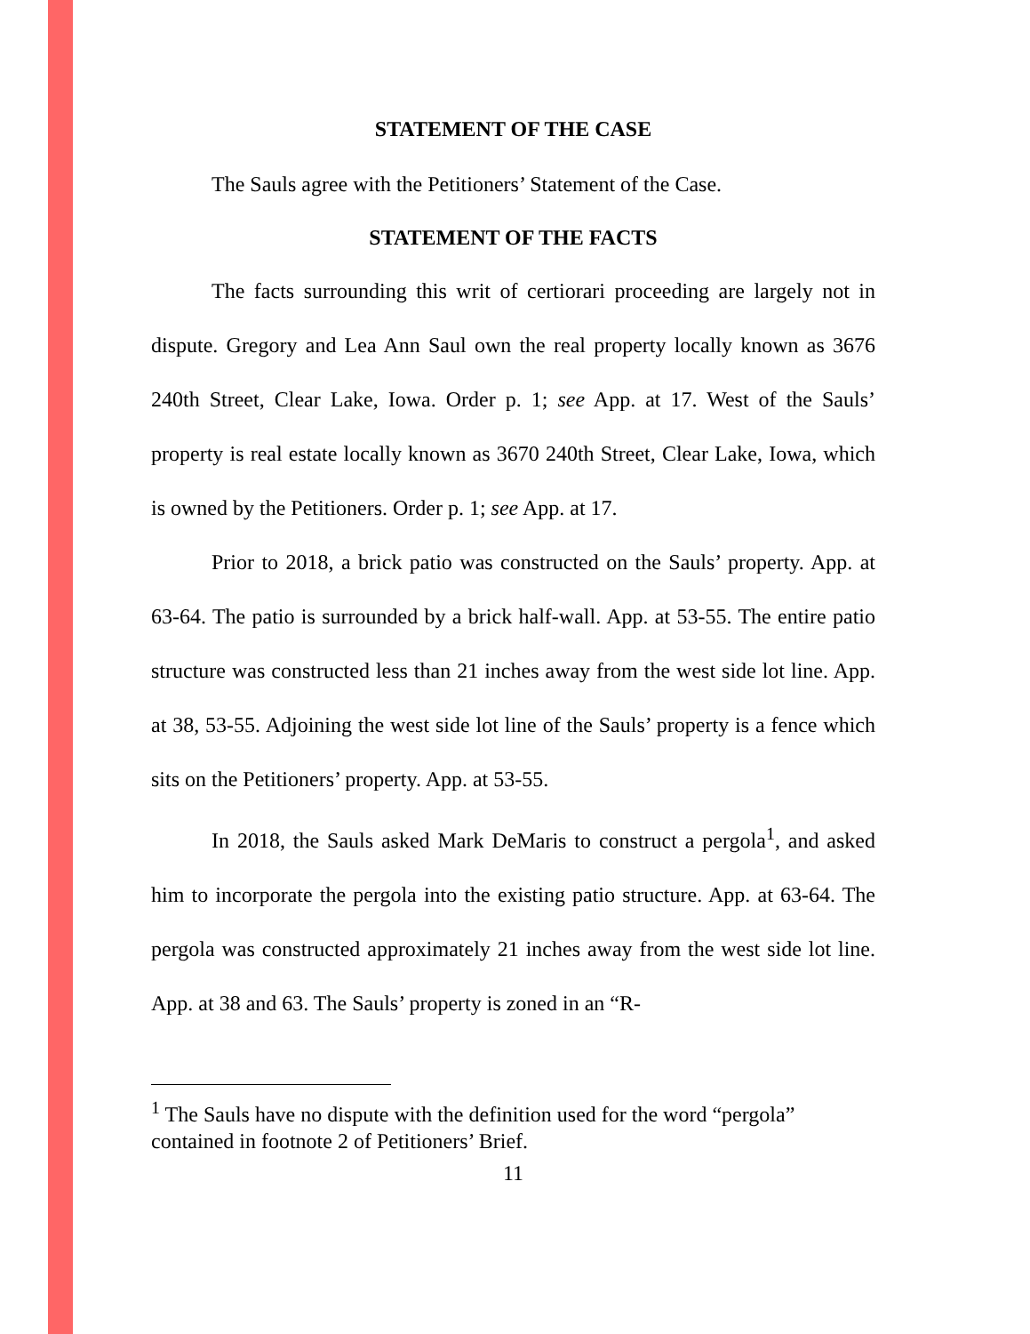STATEMENT OF THE CASE
The Sauls agree with the Petitioners’ Statement of the Case.
STATEMENT OF THE FACTS
The facts surrounding this writ of certiorari proceeding are largely not in dispute. Gregory and Lea Ann Saul own the real property locally known as 3676 240th Street, Clear Lake, Iowa. Order p. 1; see App. at 17. West of the Sauls’ property is real estate locally known as 3670 240th Street, Clear Lake, Iowa, which is owned by the Petitioners. Order p. 1; see App. at 17.
Prior to 2018, a brick patio was constructed on the Sauls’ property. App. at 63-64. The patio is surrounded by a brick half-wall. App. at 53-55. The entire patio structure was constructed less than 21 inches away from the west side lot line. App. at 38, 53-55. Adjoining the west side lot line of the Sauls’ property is a fence which sits on the Petitioners’ property. App. at 53-55.
In 2018, the Sauls asked Mark DeMaris to construct a pergola<sup>1</sup>, and asked him to incorporate the pergola into the existing patio structure. App. at 63-64. The pergola was constructed approximately 21 inches away from the west side lot line. App. at 38 and 63. The Sauls’ property is zoned in an “R-
<sup>1</sup> The Sauls have no dispute with the definition used for the word “pergola” contained in footnote 2 of Petitioners’ Brief.
11